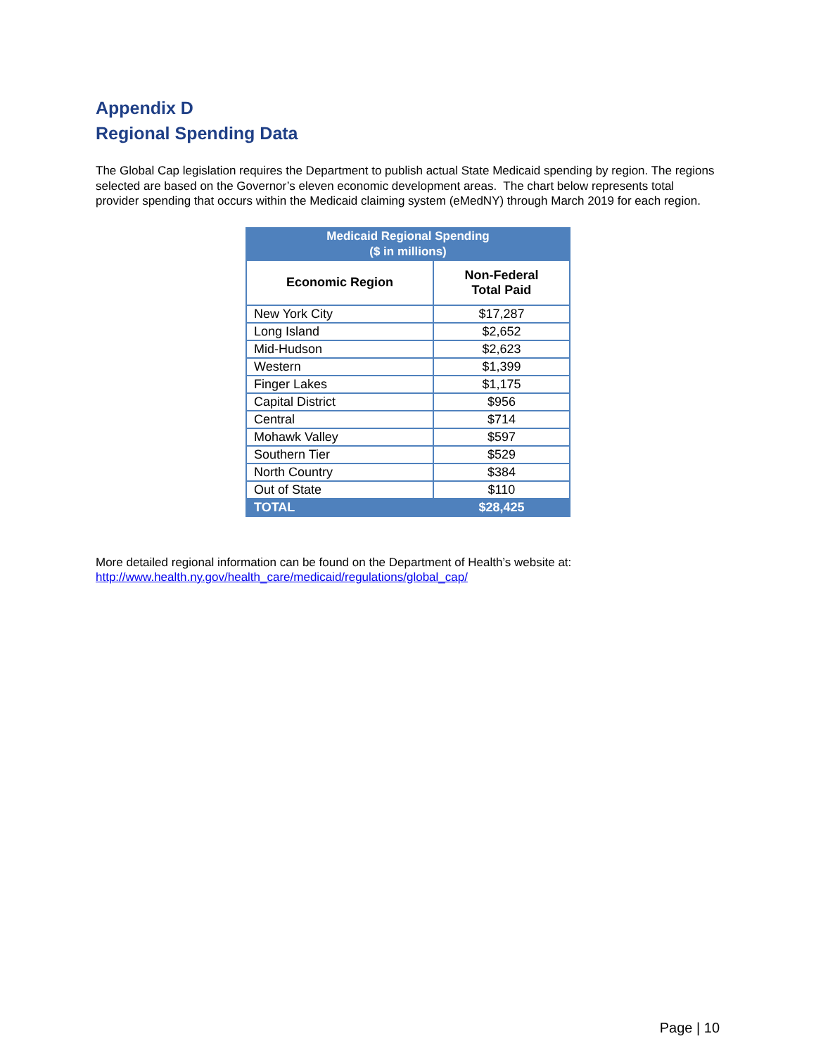Appendix D
Regional Spending Data
The Global Cap legislation requires the Department to publish actual State Medicaid spending by region. The regions selected are based on the Governor’s eleven economic development areas. The chart below represents total provider spending that occurs within the Medicaid claiming system (eMedNY) through March 2019 for each region.
| Medicaid Regional Spending ($ in millions) | |
| --- | --- |
| Economic Region | Non-Federal Total Paid |
| New York City | $17,287 |
| Long Island | $2,652 |
| Mid-Hudson | $2,623 |
| Western | $1,399 |
| Finger Lakes | $1,175 |
| Capital District | $956 |
| Central | $714 |
| Mohawk Valley | $597 |
| Southern Tier | $529 |
| North Country | $384 |
| Out of State | $110 |
| TOTAL | $28,425 |
More detailed regional information can be found on the Department of Health’s website at:
http://www.health.ny.gov/health_care/medicaid/regulations/global_cap/
Page | 10